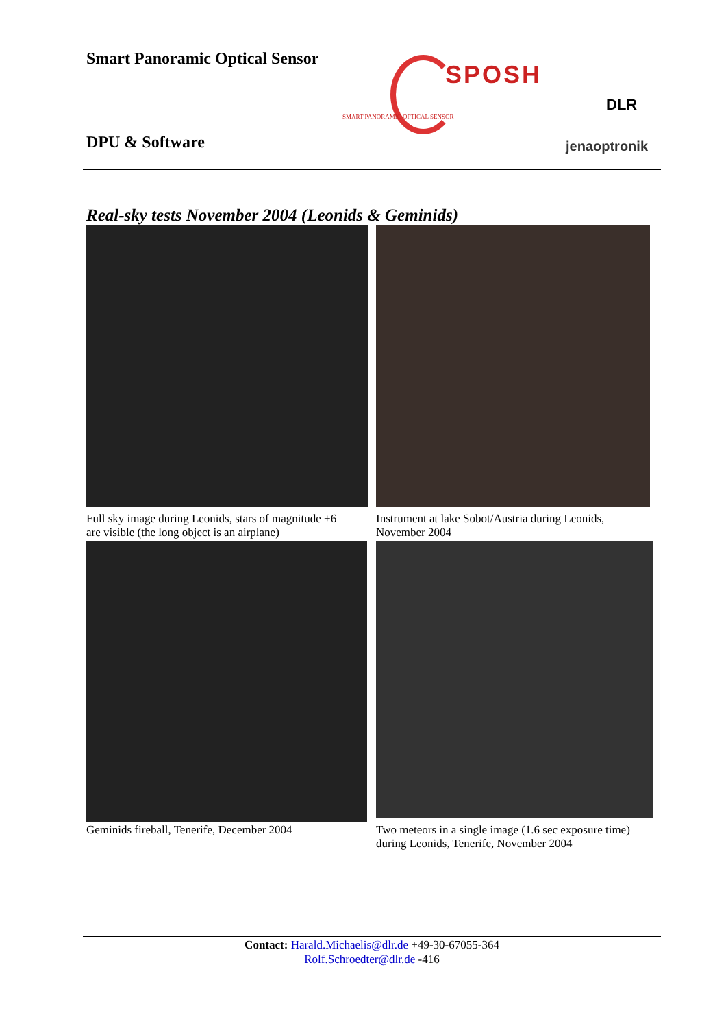Smart Panoramic Optical Sensor
SPOSH
SMART PANORAMIC OPTICAL SENSOR
DLR
DPU & Software jenaoptronik
Real-sky tests November 2004 (Leonids & Geminids)
Full sky image during Leonids, stars of magnitude +6
are visible (the long object is an airplane)
Instrument at lake Sobot/Austria during Leonids,
November 2004
Geminids fireball, Tenerife, December 2004
Two meteors in a single image (1.6 sec exposure time)
during Leonids, Tenerife, November 2004
Contact: Harald.Michaelis@dlr.de +49-30-67055-364
Rolf.Schroedter@dlr.de -416